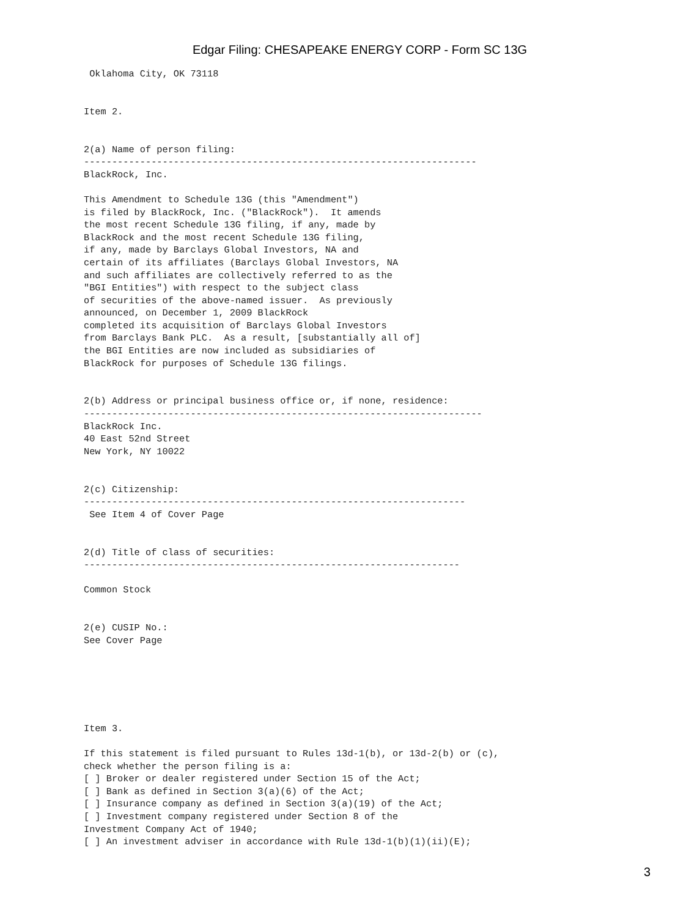Edgar Filing: CHESAPEAKE ENERGY CORP - Form SC 13G
 Oklahoma City, OK 73118


Item 2.


2(a) Name of person filing:
----------------------------------------------------------------------
BlackRock, Inc.

This Amendment to Schedule 13G (this "Amendment")
is filed by BlackRock, Inc. ("BlackRock").  It amends
the most recent Schedule 13G filing, if any, made by
BlackRock and the most recent Schedule 13G filing,
if any, made by Barclays Global Investors, NA and
certain of its affiliates (Barclays Global Investors, NA
and such affiliates are collectively referred to as the
"BGI Entities") with respect to the subject class
of securities of the above-named issuer.  As previously
announced, on December 1, 2009 BlackRock
completed its acquisition of Barclays Global Investors
from Barclays Bank PLC.  As a result, [substantially all of]
the BGI Entities are now included as subsidiaries of
BlackRock for purposes of Schedule 13G filings.


2(b) Address or principal business office or, if none, residence:
-----------------------------------------------------------------------
BlackRock Inc.
40 East 52nd Street
New York, NY 10022


2(c) Citizenship:
--------------------------------------------------------------------
 See Item 4 of Cover Page


2(d) Title of class of securities:
-------------------------------------------------------------------

Common Stock


2(e) CUSIP No.:
See Cover Page






Item 3.

If this statement is filed pursuant to Rules 13d-1(b), or 13d-2(b) or (c),
check whether the person filing is a:
[ ] Broker or dealer registered under Section 15 of the Act;
[ ] Bank as defined in Section 3(a)(6) of the Act;
[ ] Insurance company as defined in Section 3(a)(19) of the Act;
[ ] Investment company registered under Section 8 of the
Investment Company Act of 1940;
[ ] An investment adviser in accordance with Rule 13d-1(b)(1)(ii)(E);
3